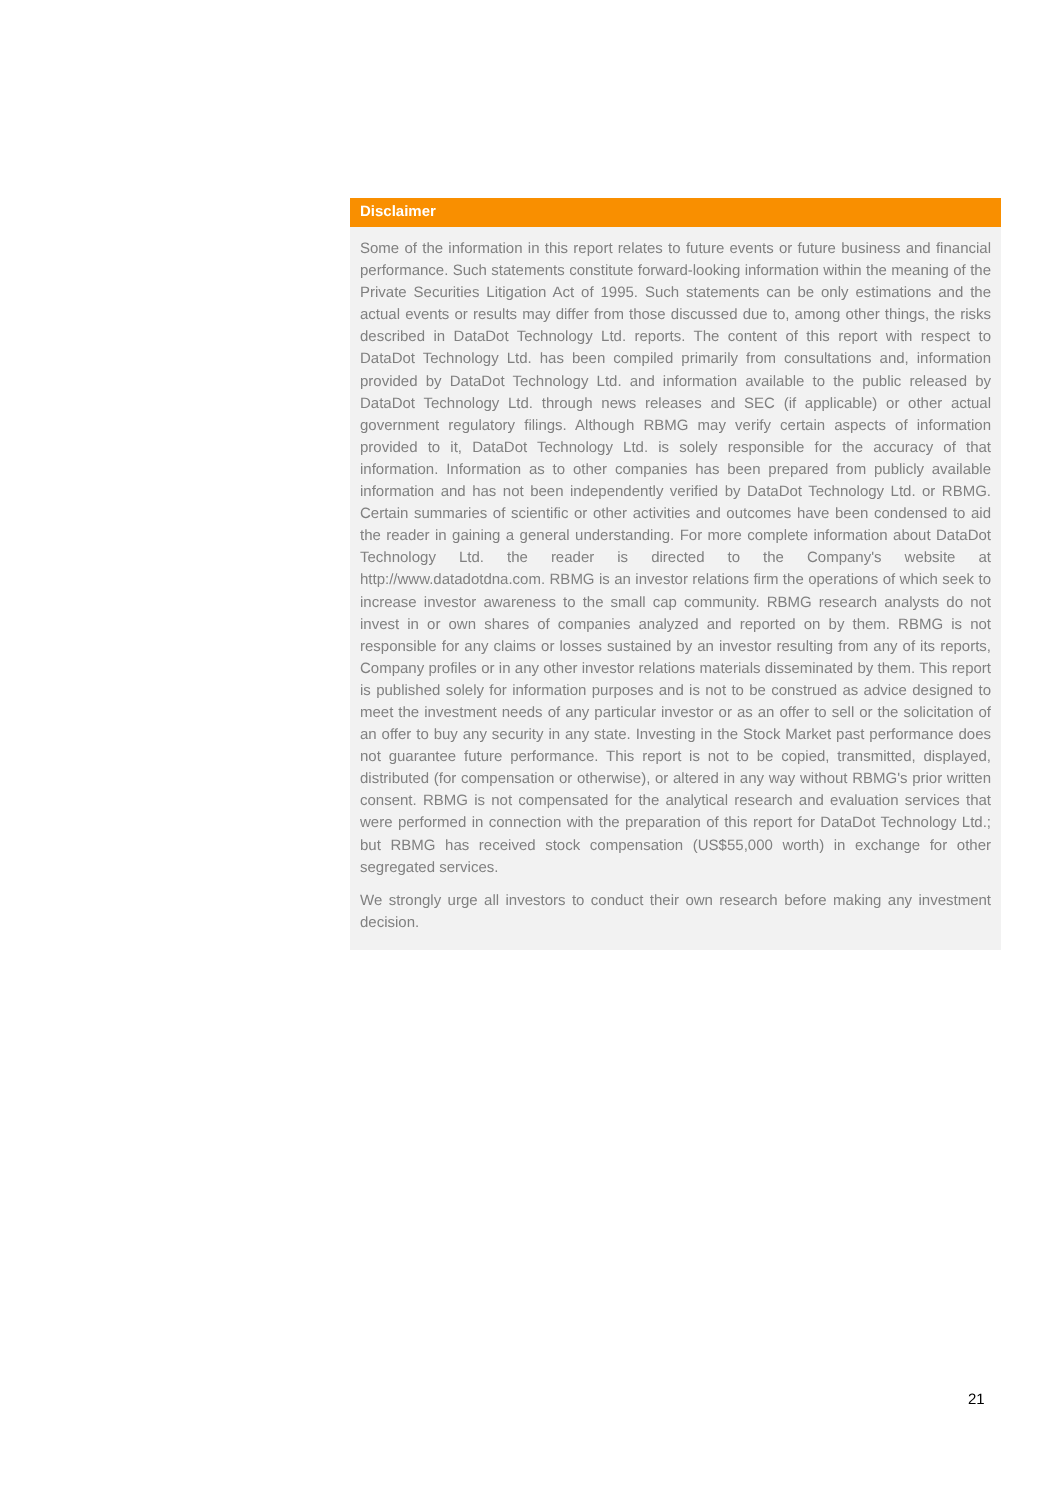Disclaimer
Some of the information in this report relates to future events or future business and financial performance. Such statements constitute forward-looking information within the meaning of the Private Securities Litigation Act of 1995. Such statements can be only estimations and the actual events or results may differ from those discussed due to, among other things, the risks described in DataDot Technology Ltd. reports. The content of this report with respect to DataDot Technology Ltd. has been compiled primarily from consultations and, information provided by DataDot Technology Ltd. and information available to the public released by DataDot Technology Ltd. through news releases and SEC (if applicable) or other actual government regulatory filings. Although RBMG may verify certain aspects of information provided to it, DataDot Technology Ltd. is solely responsible for the accuracy of that information. Information as to other companies has been prepared from publicly available information and has not been independently verified by DataDot Technology Ltd. or RBMG. Certain summaries of scientific or other activities and outcomes have been condensed to aid the reader in gaining a general understanding. For more complete information about DataDot Technology Ltd. the reader is directed to the Company's website at http://www.datadotdna.com. RBMG is an investor relations firm the operations of which seek to increase investor awareness to the small cap community. RBMG research analysts do not invest in or own shares of companies analyzed and reported on by them. RBMG is not responsible for any claims or losses sustained by an investor resulting from any of its reports, Company profiles or in any other investor relations materials disseminated by them. This report is published solely for information purposes and is not to be construed as advice designed to meet the investment needs of any particular investor or as an offer to sell or the solicitation of an offer to buy any security in any state. Investing in the Stock Market past performance does not guarantee future performance. This report is not to be copied, transmitted, displayed, distributed (for compensation or otherwise), or altered in any way without RBMG's prior written consent. RBMG is not compensated for the analytical research and evaluation services that were performed in connection with the preparation of this report for DataDot Technology Ltd.; but RBMG has received stock compensation (US$55,000 worth) in exchange for other segregated services.
We strongly urge all investors to conduct their own research before making any investment decision.
21